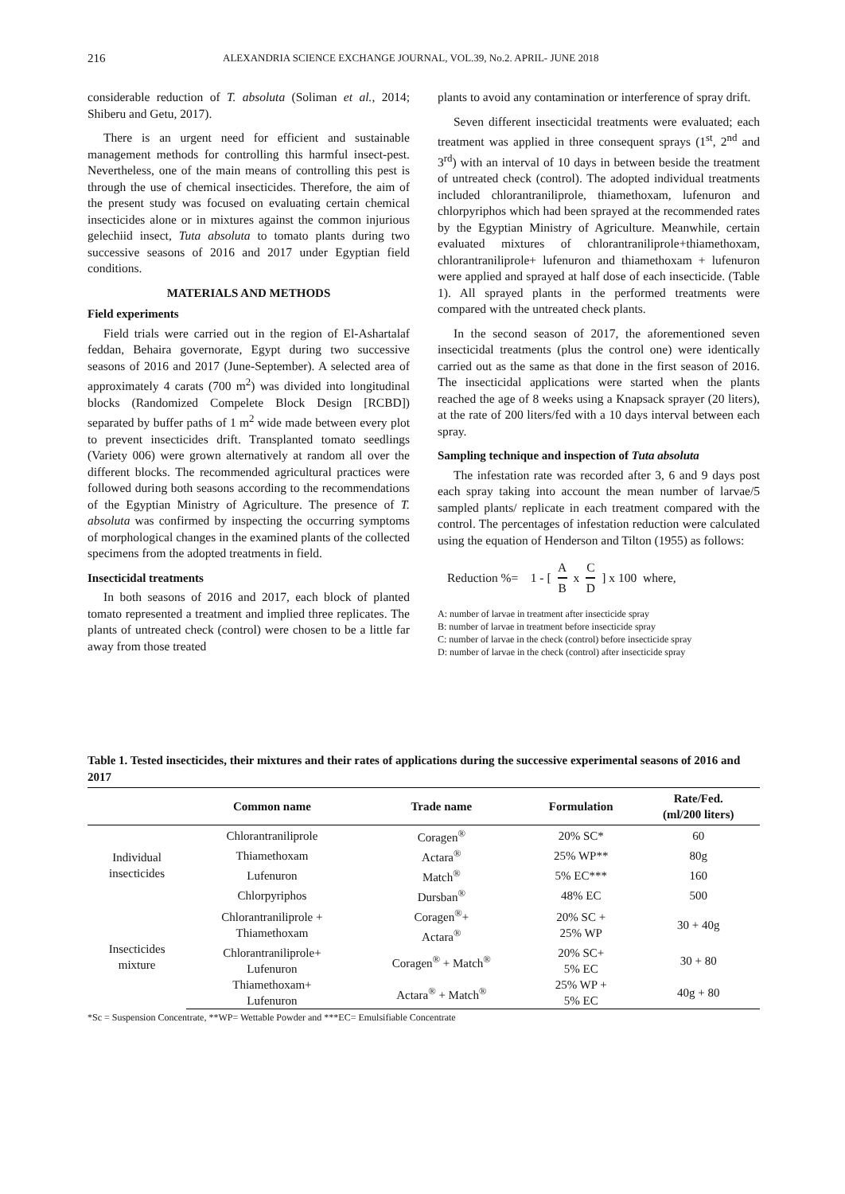216 ALEXANDRIA SCIENCE EXCHANGE JOURNAL, VOL.39, No.2. APRIL- JUNE 2018
considerable reduction of T. absoluta (Soliman et al., 2014; Shiberu and Getu, 2017).
There is an urgent need for efficient and sustainable management methods for controlling this harmful insect-pest. Nevertheless, one of the main means of controlling this pest is through the use of chemical insecticides. Therefore, the aim of the present study was focused on evaluating certain chemical insecticides alone or in mixtures against the common injurious gelechiid insect, Tuta absoluta to tomato plants during two successive seasons of 2016 and 2017 under Egyptian field conditions.
MATERIALS AND METHODS
Field experiments
Field trials were carried out in the region of El-Ashartalaf feddan, Behaira governorate, Egypt during two successive seasons of 2016 and 2017 (June-September). A selected area of approximately 4 carats (700 m<sup>2</sup>) was divided into longitudinal blocks (Randomized Compelete Block Design [RCBD]) separated by buffer paths of 1 m<sup>2</sup> wide made between every plot to prevent insecticides drift. Transplanted tomato seedlings (Variety 006) were grown alternatively at random all over the different blocks. The recommended agricultural practices were followed during both seasons according to the recommendations of the Egyptian Ministry of Agriculture. The presence of T. absoluta was confirmed by inspecting the occurring symptoms of morphological changes in the examined plants of the collected specimens from the adopted treatments in field.
Insecticidal treatments
In both seasons of 2016 and 2017, each block of planted tomato represented a treatment and implied three replicates. The plants of untreated check (control) were chosen to be a little far away from those treated
plants to avoid any contamination or interference of spray drift.
Seven different insecticidal treatments were evaluated; each treatment was applied in three consequent sprays (1<sup>st</sup>, 2<sup>nd</sup> and 3<sup>rd</sup>) with an interval of 10 days in between beside the treatment of untreated check (control). The adopted individual treatments included chlorantraniliprole, thiamethoxam, lufenuron and chlorpyriphos which had been sprayed at the recommended rates by the Egyptian Ministry of Agriculture. Meanwhile, certain evaluated mixtures of chlorantraniliprole+thiamethoxam, chlorantraniliprole+ lufenuron and thiamethoxam + lufenuron were applied and sprayed at half dose of each insecticide. (Table 1). All sprayed plants in the performed treatments were compared with the untreated check plants.
In the second season of 2017, the aforementioned seven insecticidal treatments (plus the control one) were identically carried out as the same as that done in the first season of 2016. The insecticidal applications were started when the plants reached the age of 8 weeks using a Knapsack sprayer (20 liters), at the rate of 200 liters/fed with a 10 days interval between each spray.
Sampling technique and inspection of Tuta absoluta
The infestation rate was recorded after 3, 6 and 9 days post each spray taking into account the mean number of larvae/5 sampled plants/ replicate in each treatment compared with the control. The percentages of infestation reduction were calculated using the equation of Henderson and Tilton (1955) as follows:
Reduction %= 1 - [ A B x C D ] x 100 where,
A: number of larvae in treatment after insecticide spray
B: number of larvae in treatment before insecticide spray
C: number of larvae in the check (control) before insecticide spray
D: number of larvae in the check (control) after insecticide spray
Table 1. Tested insecticides, their mixtures and their rates of applications during the successive experimental seasons of 2016 and 2017
| | Common name | Trade name | Formulation | Rate/Fed. (ml/200 liters) |
| --- | --- | --- | --- | --- |
| Individual insecticides | Chlorantraniliprole | Coragen<sup>®</sup> | 20% SC* | 60 |
| | Thiamethoxam | Actara<sup>®</sup> | 25% WP** | 80g |
| | Lufenuron | Match<sup>®</sup> | 5% EC*** | 160 |
| | Chlorpyriphos | Dursban<sup>®</sup> | 48% EC | 500 |
| Insecticides mixture | Chlorantraniliprole + Thiamethoxam | Coragen<sup>®</sup>+ Actara<sup>®</sup> | 20% SC + 25% WP | 30 + 40g |
| | Chlorantraniliprole+ Lufenuron | Coragen<sup>®</sup> + Match<sup>®</sup> | 20% SC+ 5% EC | 30 + 80 |
| | Thiamethoxam+ Lufenuron | Actara<sup>®</sup> + Match<sup>®</sup> | 25% WP + 5% EC | 40g + 80 |
*Sc = Suspension Concentrate, **WP= Wettable Powder and ***EC= Emulsifiable Concentrate